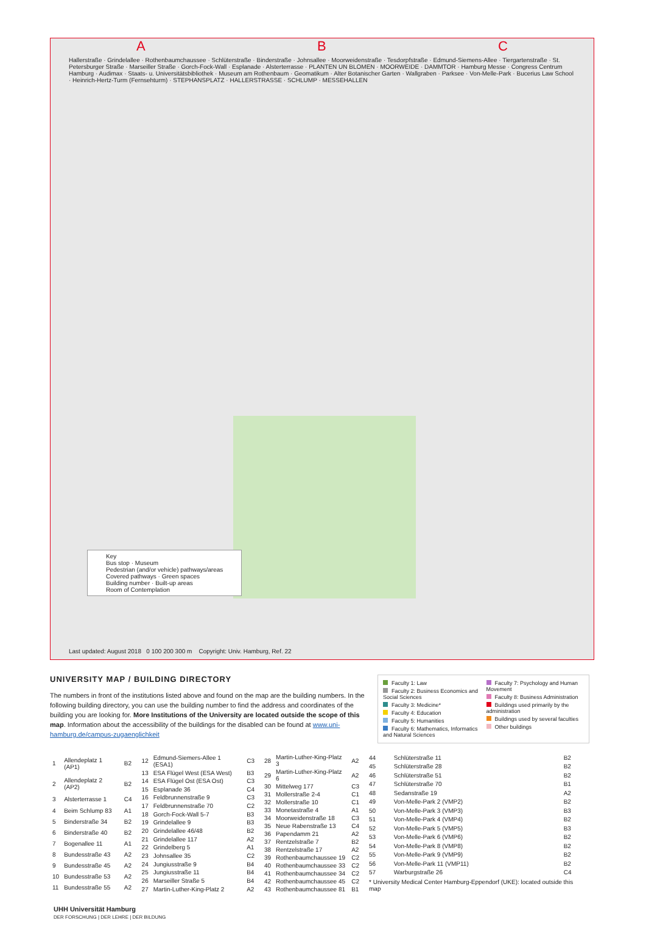A B C
Hallerstraße · Grindelallee · Rothenbaumchaussee · Schlüterstraße · Binderstraße · Johnsallee · Moorweidenstraße · Tesdorpfstraße · Edmund-Siemens-Allee · Tiergartenstraße · St. Petersburger Straße · Marseiller Straße · Gorch-Fock-Wall · Esplanade · Alsterterrasse · PLANTEN UN BLOMEN · MOORWEIDE · DAMMTOR · Hamburg Messe · Congress Centrum Hamburg · Audimax · Staats- u. Universitätsbibliothek · Museum am Rothenbaum · Geomatikum · Alter Botanischer Garten · Wallgraben · Parksee · Von-Melle-Park · Bucerius Law School · Heinrich-Hertz-Turm (Fernsehturm) · STEPHANSPLATZ · HALLERSTRASSE · SCHLUMP · MESSEHALLEN
Last updated: August 2018 0 100 200 300 m Copyright: Univ. Hamburg, Ref. 22
Key
Bus stop · Museum
Pedestrian (and/or vehicle) pathways/areas
Covered pathways · Green spaces
Building number · Built-up areas
Room of Contemplation
UNIVERSITY MAP / BUILDING DIRECTORY
The numbers in front of the institutions listed above and found on the map are the building numbers. In the following building directory, you can use the building number to find the address and coordinates of the building you are looking for. More Institutions of the University are located outside the scope of this map. Information about the accessibility of the buildings for the disabled can be found at www.uni-hamburg.de/campus-zugaenglichkeit
Faculty 1: Law
Faculty 2: Business Economics and Social Sciences
Faculty 3: Medicine*
Faculty 4: Education
Faculty 5: Humanities
Faculty 6: Mathematics, Informatics and Natural Sciences
Faculty 7: Psychology and Human Movement
Faculty 8: Business Administration
Buildings used primarily by the administration
Buildings used by several faculties
Other buildings
| 1 | Allendeplatz 1 (AP1) | B2 |
| 2 | Allendeplatz 2 (AP2) | B2 |
| 3 | Alsterterrasse 1 | C4 |
| 4 | Beim Schlump 83 | A1 |
| 5 | Binderstraße 34 | B2 |
| 6 | Binderstraße 40 | B2 |
| 7 | Bogenallee 11 | A1 |
| 8 | Bundesstraße 43 | A2 |
| 9 | Bundesstraße 45 | A2 |
| 10 | Bundesstraße 53 | A2 |
| 11 | Bundesstraße 55 | A2 |
| 12 | Edmund-Siemers-Allee 1 (ESA1) | C3 |
| 13 | ESA Flügel West (ESA West) | B3 |
| 14 | ESA Flügel Ost (ESA Ost) | C3 |
| 15 | Esplanade 36 | C4 |
| 16 | Feldbrunnenstraße 9 | C3 |
| 17 | Feldbrunnenstraße 70 | C2 |
| 18 | Gorch-Fock-Wall 5-7 | B3 |
| 19 | Grindelallee 9 | B3 |
| 20 | Grindelallee 46/48 | B2 |
| 21 | Grindelallee 117 | A2 |
| 22 | Grindelberg 5 | A1 |
| 23 | Johnsallee 35 | C2 |
| 24 | Jungiusstraße 9 | B4 |
| 25 | Jungiusstraße 11 | B4 |
| 26 | Marseiller Straße 5 | B4 |
| 27 | Martin-Luther-King-Platz 2 | A2 |
| 28 | Martin-Luther-King-Platz 3 | A2 |
| 29 | Martin-Luther-King-Platz 6 | A2 |
| 30 | Mittelweg 177 | C3 |
| 31 | Mollerstraße 2-4 | C1 |
| 32 | Mollerstraße 10 | C1 |
| 33 | Monetastraße 4 | A1 |
| 34 | Moorweidenstraße 18 | C3 |
| 35 | Neue Rabenstraße 13 | C4 |
| 36 | Papendamm 21 | A2 |
| 37 | Rentzelstraße 7 | B2 |
| 38 | Rentzelstraße 17 | A2 |
| 39 | Rothenbaumchaussee 19 | C2 |
| 40 | Rothenbaumchaussee 33 | C2 |
| 41 | Rothenbaumchaussee 34 | C2 |
| 42 | Rothenbaumchaussee 45 | C2 |
| 43 | Rothenbaumchaussee 81 | B1 |
| 44 | Schlüterstraße 11 | B2 |
| 45 | Schlüterstraße 28 | B2 |
| 46 | Schlüterstraße 51 | B2 |
| 47 | Schlüterstraße 70 | B1 |
| 48 | Sedanstraße 19 | A2 |
| 49 | Von-Melle-Park 2 (VMP2) | B2 |
| 50 | Von-Melle-Park 3 (VMP3) | B3 |
| 51 | Von-Melle-Park 4 (VMP4) | B2 |
| 52 | Von-Melle-Park 5 (VMP5) | B3 |
| 53 | Von-Melle-Park 6 (VMP6) | B2 |
| 54 | Von-Melle-Park 8 (VMP8) | B2 |
| 55 | Von-Melle-Park 9 (VMP9) | B2 |
| 56 | Von-Melle-Park 11 (VMP11) | B2 |
| 57 | Warburgstraße 26 | C4 |
| * University Medical Center Hamburg-Eppendorf (UKE): located outside this map | | |
UHH Universität Hamburg
DER FORSCHUNG | DER LEHRE | DER BILDUNG